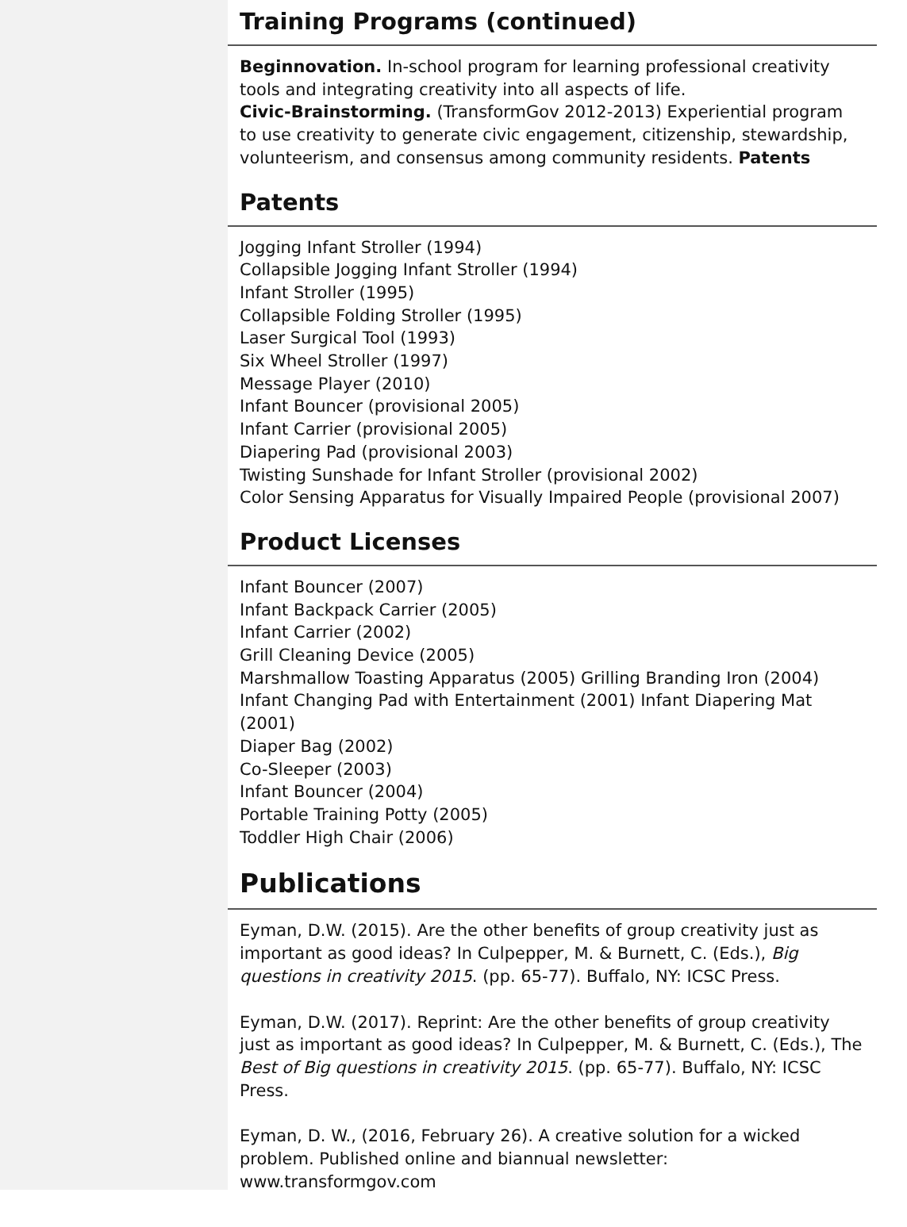Training Programs (continued)
Beginnovation. In-school program for learning professional creativity tools and integrating creativity into all aspects of life.
Civic-Brainstorming. (TransformGov 2012-2013) Experiential program to use creativity to generate civic engagement, citizenship, stewardship, volunteerism, and consensus among community residents. Patents
Patents
Jogging Infant Stroller (1994)
Collapsible Jogging Infant Stroller (1994)
Infant Stroller (1995)
Collapsible Folding Stroller (1995)
Laser Surgical Tool (1993)
Six Wheel Stroller (1997)
Message Player (2010)
Infant Bouncer (provisional 2005)
Infant Carrier (provisional 2005)
Diapering Pad (provisional 2003)
Twisting Sunshade for Infant Stroller (provisional 2002)
Color Sensing Apparatus for Visually Impaired People (provisional 2007)
Product Licenses
Infant Bouncer (2007)
Infant Backpack Carrier (2005)
Infant Carrier (2002)
Grill Cleaning Device (2005)
Marshmallow Toasting Apparatus (2005) Grilling Branding Iron (2004)
Infant Changing Pad with Entertainment (2001) Infant Diapering Mat (2001)
Diaper Bag (2002)
Co-Sleeper (2003)
Infant Bouncer (2004)
Portable Training Potty (2005)
Toddler High Chair (2006)
Publications
Eyman, D.W. (2015). Are the other benefits of group creativity just as important as good ideas? In Culpepper, M. & Burnett, C. (Eds.), Big questions in creativity 2015. (pp. 65-77). Buffalo, NY: ICSC Press.
Eyman, D.W. (2017). Reprint: Are the other benefits of group creativity just as important as good ideas? In Culpepper, M. & Burnett, C. (Eds.), The Best of Big questions in creativity 2015. (pp. 65-77). Buffalo, NY: ICSC Press.
Eyman, D. W., (2016, February 26). A creative solution for a wicked problem. Published online and biannual newsletter: www.transformgov.com